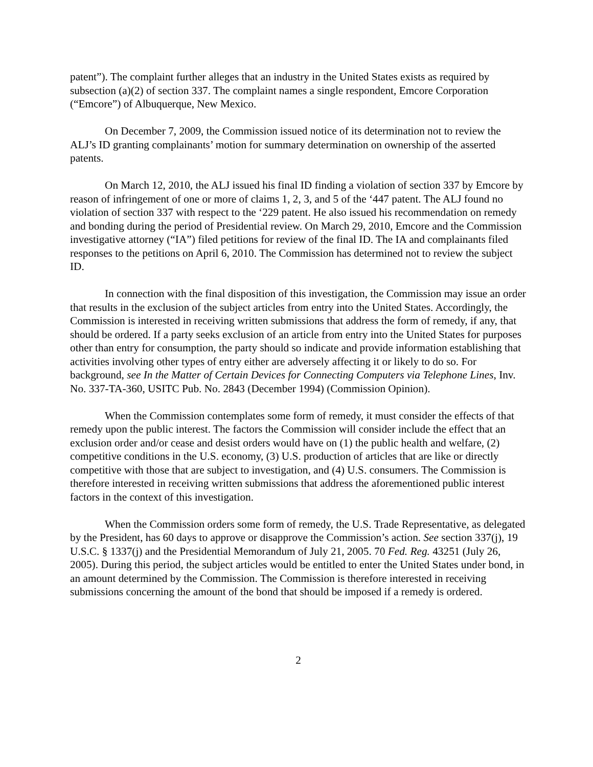patent”). The complaint further alleges that an industry in the United States exists as required by subsection (a)(2) of section 337. The complaint names a single respondent, Emcore Corporation (“Emcore”) of Albuquerque, New Mexico.
On December 7, 2009, the Commission issued notice of its determination not to review the ALJ’s ID granting complainants’ motion for summary determination on ownership of the asserted patents.
On March 12, 2010, the ALJ issued his final ID finding a violation of section 337 by Emcore by reason of infringement of one or more of claims 1, 2, 3, and 5 of the ‘447 patent. The ALJ found no violation of section 337 with respect to the ‘229 patent. He also issued his recommendation on remedy and bonding during the period of Presidential review. On March 29, 2010, Emcore and the Commission investigative attorney (“IA”) filed petitions for review of the final ID. The IA and complainants filed responses to the petitions on April 6, 2010. The Commission has determined not to review the subject ID.
In connection with the final disposition of this investigation, the Commission may issue an order that results in the exclusion of the subject articles from entry into the United States. Accordingly, the Commission is interested in receiving written submissions that address the form of remedy, if any, that should be ordered. If a party seeks exclusion of an article from entry into the United States for purposes other than entry for consumption, the party should so indicate and provide information establishing that activities involving other types of entry either are adversely affecting it or likely to do so. For background, see In the Matter of Certain Devices for Connecting Computers via Telephone Lines, Inv. No. 337-TA-360, USITC Pub. No. 2843 (December 1994) (Commission Opinion).
When the Commission contemplates some form of remedy, it must consider the effects of that remedy upon the public interest. The factors the Commission will consider include the effect that an exclusion order and/or cease and desist orders would have on (1) the public health and welfare, (2) competitive conditions in the U.S. economy, (3) U.S. production of articles that are like or directly competitive with those that are subject to investigation, and (4) U.S. consumers. The Commission is therefore interested in receiving written submissions that address the aforementioned public interest factors in the context of this investigation.
When the Commission orders some form of remedy, the U.S. Trade Representative, as delegated by the President, has 60 days to approve or disapprove the Commission’s action. See section 337(j), 19 U.S.C. § 1337(j) and the Presidential Memorandum of July 21, 2005. 70 Fed. Reg. 43251 (July 26, 2005). During this period, the subject articles would be entitled to enter the United States under bond, in an amount determined by the Commission. The Commission is therefore interested in receiving submissions concerning the amount of the bond that should be imposed if a remedy is ordered.
2